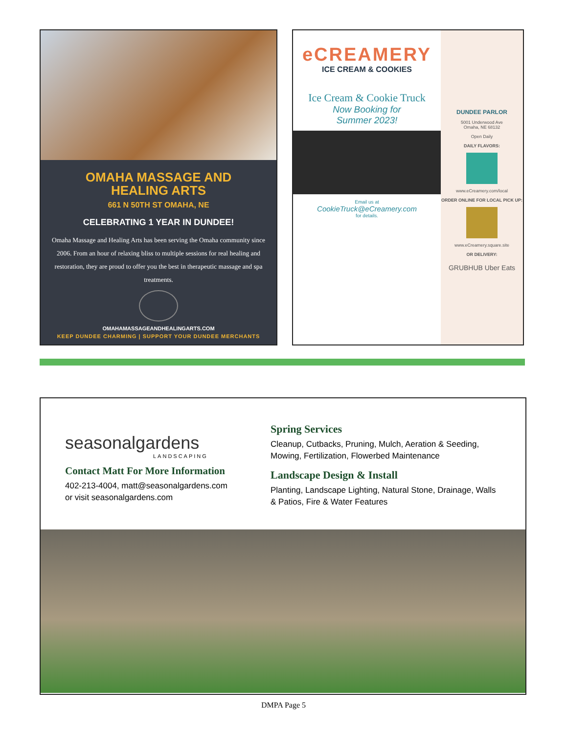OMAHA MASSAGE AND
HEALING ARTS
661 N 50TH ST OMAHA, NE
CELEBRATING 1 YEAR IN DUNDEE!
Omaha Massage and Healing Arts has been serving the Omaha community since 2006. From an hour of relaxing bliss to multiple sessions for real healing and restoration, they are proud to offer you the best in therapeutic massage and spa treatments.
OMAHAMASSAGEANDHEALINGARTS.COM
KEEP DUNDEE CHARMING | SUPPORT YOUR DUNDEE MERCHANTS
eCREAMERY
ICE CREAM & COOKIES
Ice Cream & Cookie Truck
Now Booking for
Summer 2023!
Email us at
CookieTruck@eCreamery.com
for details.
DUNDEE PARLOR
5001 Underwood Ave
Omaha, NE 68132
Open Daily
DAILY FLAVORS:
www.eCreamery.com/local
ORDER ONLINE FOR LOCAL PICK UP:
www.eCreamery.square.site
OR DELIVERY:
GRUBHUB Uber Eats
seasonalgardens
LANDSCAPING
Contact Matt For More Information
402-213-4004, matt@seasonalgardens.com
or visit seasonalgardens.com
Spring Services
Cleanup, Cutbacks, Pruning, Mulch, Aeration & Seeding, Mowing, Fertilization, Flowerbed Maintenance
Landscape Design & Install
Planting, Landscape Lighting, Natural Stone, Drainage, Walls & Patios, Fire & Water Features
DMPA Page 5